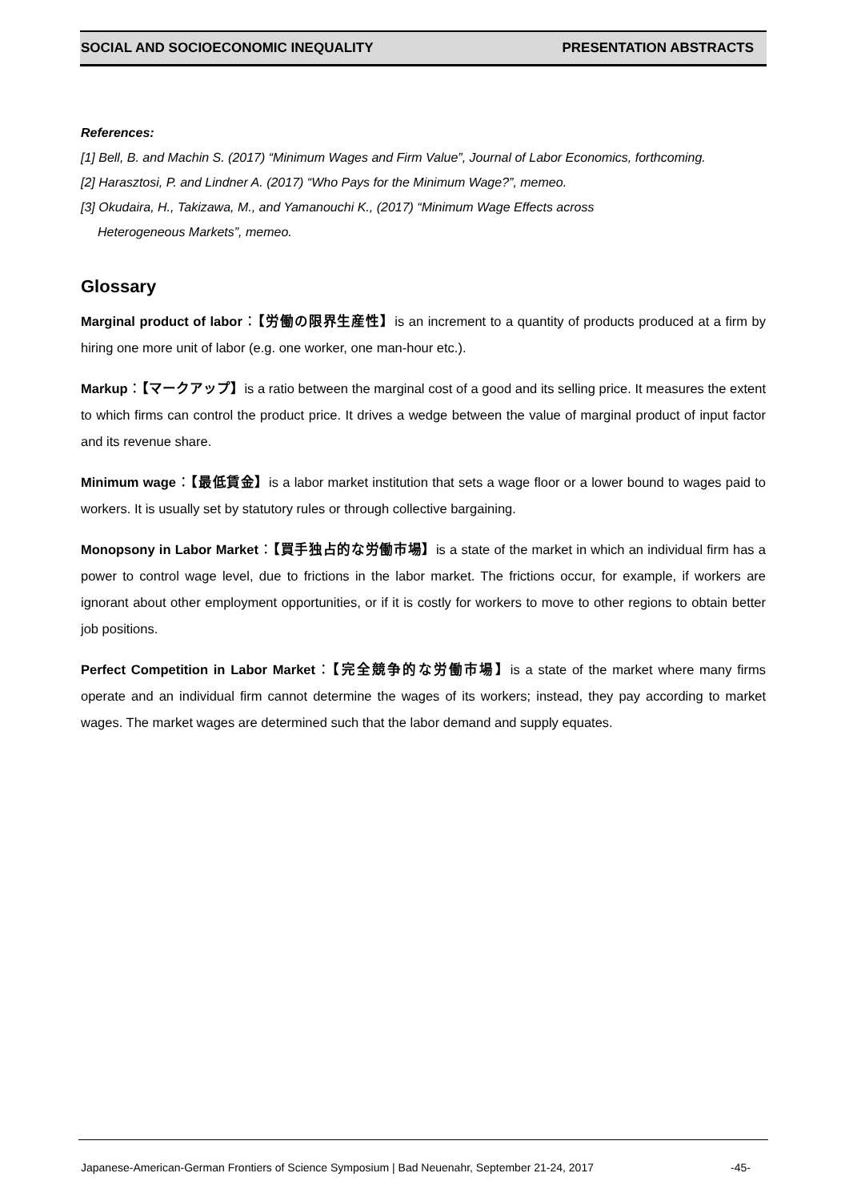SOCIAL AND SOCIOECONOMIC INEQUALITY PRESENTATION ABSTRACTS
References:
[1] Bell, B. and Machin S. (2017) “Minimum Wages and Firm Value”, Journal of Labor Economics, forthcoming.
[2] Harasztosi, P. and Lindner A. (2017) “Who Pays for the Minimum Wage?”, memeo.
[3] Okudaira, H., Takizawa, M., and Yamanouchi K., (2017) “Minimum Wage Effects across
Heterogeneous Markets”, memeo.
Glossary
Marginal product of labor：【労働の限界生産性】is an increment to a quantity of products produced at a firm by hiring one more unit of labor (e.g. one worker, one man-hour etc.).
Markup：【マークアップ】is a ratio between the marginal cost of a good and its selling price. It measures the extent to which firms can control the product price. It drives a wedge between the value of marginal product of input factor and its revenue share.
Minimum wage：【最低賃金】is a labor market institution that sets a wage floor or a lower bound to wages paid to workers. It is usually set by statutory rules or through collective bargaining.
Monopsony in Labor Market：【買手独占的な労働市場】is a state of the market in which an individual firm has a power to control wage level, due to frictions in the labor market. The frictions occur, for example, if workers are ignorant about other employment opportunities, or if it is costly for workers to move to other regions to obtain better job positions.
Perfect Competition in Labor Market：【完全競争的な労働市場】is a state of the market where many firms operate and an individual firm cannot determine the wages of its workers; instead, they pay according to market wages. The market wages are determined such that the labor demand and supply equates.
Japanese-American-German Frontiers of Science Symposium | Bad Neuenahr, September 21-24, 2017 -45-